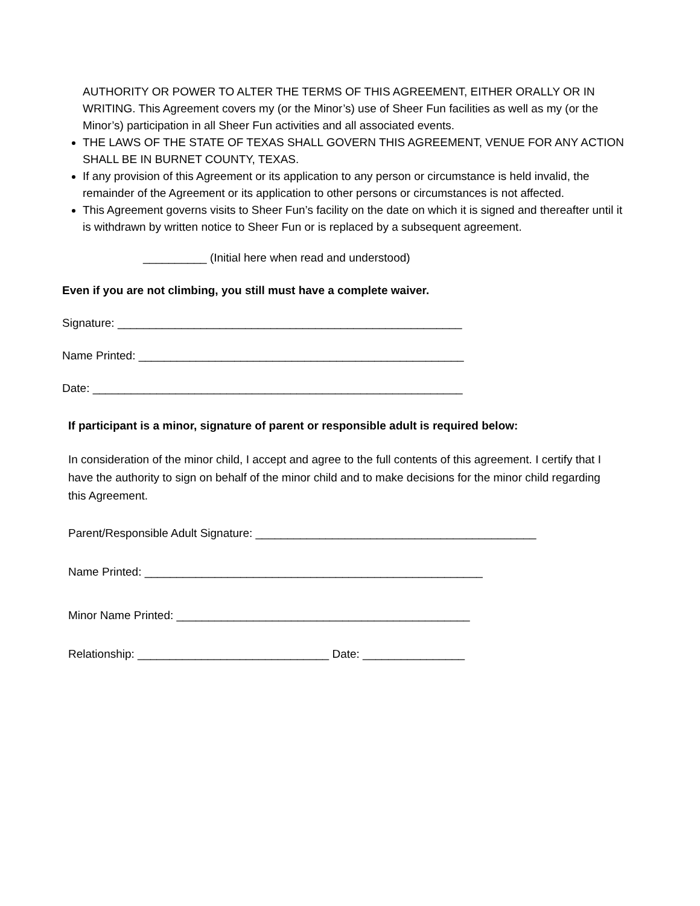AUTHORITY OR POWER TO ALTER THE TERMS OF THIS AGREEMENT, EITHER ORALLY OR IN WRITING. This Agreement covers my (or the Minor’s) use of Sheer Fun facilities as well as my (or the Minor’s) participation in all Sheer Fun activities and all associated events.
THE LAWS OF THE STATE OF TEXAS SHALL GOVERN THIS AGREEMENT, VENUE FOR ANY ACTION SHALL BE IN BURNET COUNTY, TEXAS.
If any provision of this Agreement or its application to any person or circumstance is held invalid, the remainder of the Agreement or its application to other persons or circumstances is not affected.
This Agreement governs visits to Sheer Fun’s facility on the date on which it is signed and thereafter until it is withdrawn by written notice to Sheer Fun or is replaced by a subsequent agreement.
__________ (Initial here when read and understood)
Even if you are not climbing, you still must have a complete waiver.
Signature: ______________________________________________________
Name Printed: ___________________________________________________
Date: __________________________________________________________
If participant is a minor, signature of parent or responsible adult is required below:
In consideration of the minor child, I accept and agree to the full contents of this agreement. I certify that I have the authority to sign on behalf of the minor child and to make decisions for the minor child regarding this Agreement.
Parent/Responsible Adult Signature: ____________________________________________
Name Printed: _____________________________________________________
Minor Name Printed: ______________________________________________
Relationship: ______________________________ Date: ________________